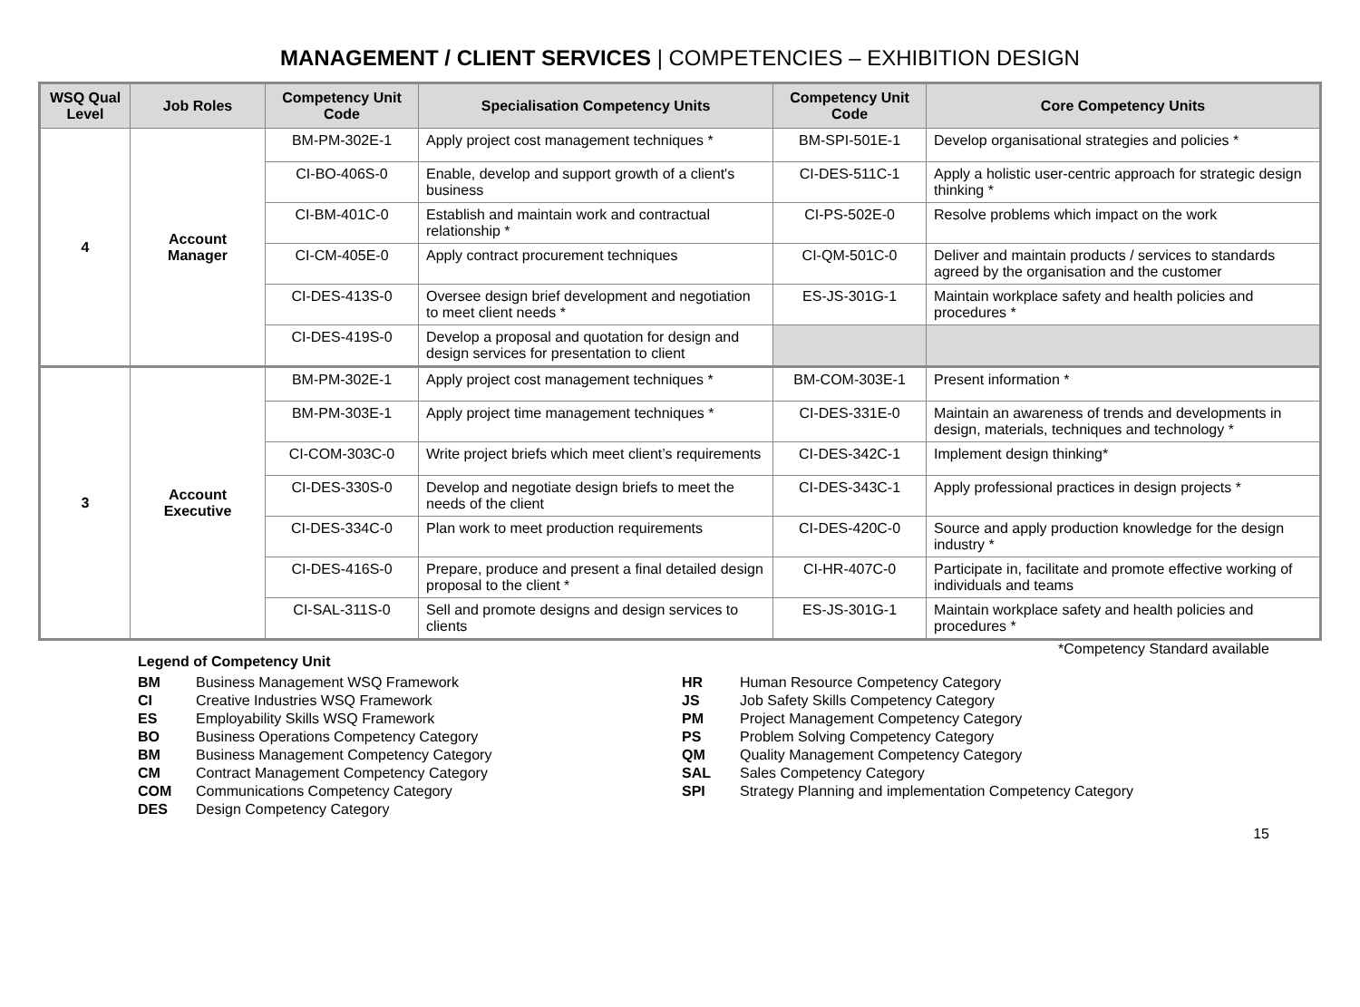MANAGEMENT / CLIENT SERVICES | COMPETENCIES – EXHIBITION DESIGN
| WSQ Qual Level | Job Roles | Competency Unit Code | Specialisation Competency Units | Competency Unit Code | Core Competency Units |
| --- | --- | --- | --- | --- | --- |
| 4 | Account Manager | BM-PM-302E-1 | Apply project cost management techniques * | BM-SPI-501E-1 | Develop organisational strategies and policies * |
| | | CI-BO-406S-0 | Enable, develop and support growth of a client's business | CI-DES-511C-1 | Apply a holistic user-centric approach for strategic design thinking * |
| | | CI-BM-401C-0 | Establish and maintain work and contractual relationship * | CI-PS-502E-0 | Resolve problems which impact on the work |
| | | CI-CM-405E-0 | Apply contract procurement techniques | CI-QM-501C-0 | Deliver and maintain products / services to standards agreed by the organisation and the customer |
| | | CI-DES-413S-0 | Oversee design brief development and negotiation to meet client needs * | ES-JS-301G-1 | Maintain workplace safety and health policies and procedures * |
| | | CI-DES-419S-0 | Develop a proposal and quotation for design and design services for presentation to client | | |
| 3 | Account Executive | BM-PM-302E-1 | Apply project cost management techniques * | BM-COM-303E-1 | Present information * |
| | | BM-PM-303E-1 | Apply project time management techniques * | CI-DES-331E-0 | Maintain an awareness of trends and developments in design, materials, techniques and technology * |
| | | CI-COM-303C-0 | Write project briefs which meet client’s requirements | CI-DES-342C-1 | Implement design thinking* |
| | | CI-DES-330S-0 | Develop and negotiate design briefs to meet the needs of the client | CI-DES-343C-1 | Apply professional practices in design projects * |
| | | CI-DES-334C-0 | Plan work to meet production requirements | CI-DES-420C-0 | Source and apply production knowledge for the design industry * |
| | | CI-DES-416S-0 | Prepare, produce and present a final detailed design proposal to the client * | CI-HR-407C-0 | Participate in, facilitate and promote effective working of individuals and teams |
| | | CI-SAL-311S-0 | Sell and promote designs and design services to clients | ES-JS-301G-1 | Maintain workplace safety and health policies and procedures * |
Legend of Competency Unit
| BM | Business Management WSQ Framework |
| CI | Creative Industries WSQ Framework |
| ES | Employability Skills WSQ Framework |
| BO | Business Operations Competency Category |
| BM | Business Management Competency Category |
| CM | Contract Management Competency Category |
| COM | Communications Competency Category |
| DES | Design Competency Category |
| HR | Human Resource Competency Category |
| JS | Job Safety Skills Competency Category |
| PM | Project Management Competency Category |
| PS | Problem Solving Competency Category |
| QM | Quality Management Competency Category |
| SAL | Sales Competency Category |
| SPI | Strategy Planning and implementation Competency Category |
*Competency Standard available
15